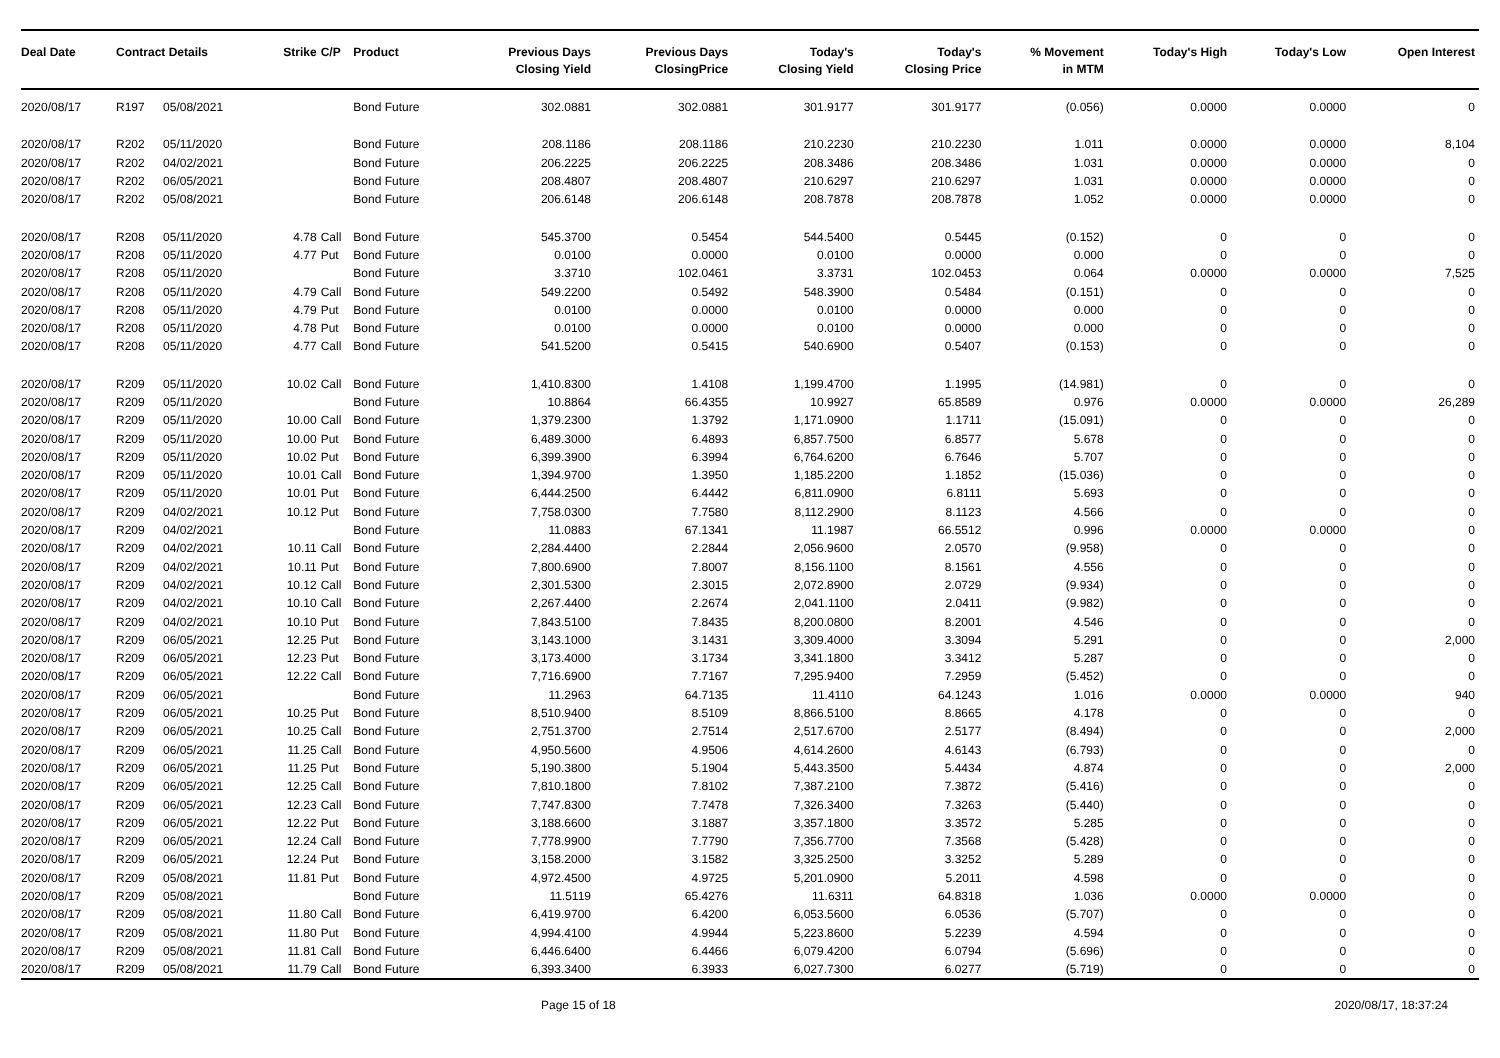| Deal Date | Contract Details | | Strike | C/P | Product | Previous Days Closing Yield | Previous Days ClosingPrice | Today's Closing Yield | Today's Closing Price | % Movement in MTM | Today's High | Today's Low | Open Interest |
| --- | --- | --- | --- | --- | --- | --- | --- | --- | --- | --- | --- | --- | --- |
| 2020/08/17 | R197 | 05/08/2021 | | | Bond Future | 302.0881 | 302.0881 | 301.9177 | 301.9177 | (0.056) | 0.0000 | 0.0000 | 0 |
| 2020/08/17 | R202 | 05/11/2020 | | | Bond Future | 208.1186 | 208.1186 | 210.2230 | 210.2230 | 1.011 | 0.0000 | 0.0000 | 8,104 |
| 2020/08/17 | R202 | 04/02/2021 | | | Bond Future | 206.2225 | 206.2225 | 208.3486 | 208.3486 | 1.031 | 0.0000 | 0.0000 | 0 |
| 2020/08/17 | R202 | 06/05/2021 | | | Bond Future | 208.4807 | 208.4807 | 210.6297 | 210.6297 | 1.031 | 0.0000 | 0.0000 | 0 |
| 2020/08/17 | R202 | 05/08/2021 | | | Bond Future | 206.6148 | 206.6148 | 208.7878 | 208.7878 | 1.052 | 0.0000 | 0.0000 | 0 |
| 2020/08/17 | R208 | 05/11/2020 | 4.78 | Call | Bond Future | 545.3700 | 0.5454 | 544.5400 | 0.5445 | (0.152) | 0 | 0 | 0 |
| 2020/08/17 | R208 | 05/11/2020 | 4.77 | Put | Bond Future | 0.0100 | 0.0000 | 0.0100 | 0.0000 | 0.000 | 0 | 0 | 0 |
| 2020/08/17 | R208 | 05/11/2020 | | | Bond Future | 3.3710 | 102.0461 | 3.3731 | 102.0453 | 0.064 | 0.0000 | 0.0000 | 7,525 |
| 2020/08/17 | R208 | 05/11/2020 | 4.79 | Call | Bond Future | 549.2200 | 0.5492 | 548.3900 | 0.5484 | (0.151) | 0 | 0 | 0 |
| 2020/08/17 | R208 | 05/11/2020 | 4.79 | Put | Bond Future | 0.0100 | 0.0000 | 0.0100 | 0.0000 | 0.000 | 0 | 0 | 0 |
| 2020/08/17 | R208 | 05/11/2020 | 4.78 | Put | Bond Future | 0.0100 | 0.0000 | 0.0100 | 0.0000 | 0.000 | 0 | 0 | 0 |
| 2020/08/17 | R208 | 05/11/2020 | 4.77 | Call | Bond Future | 541.5200 | 0.5415 | 540.6900 | 0.5407 | (0.153) | 0 | 0 | 0 |
| 2020/08/17 | R209 | 05/11/2020 | 10.02 | Call | Bond Future | 1,410.8300 | 1.4108 | 1,199.4700 | 1.1995 | (14.981) | 0 | 0 | 0 |
| 2020/08/17 | R209 | 05/11/2020 | | | Bond Future | 10.8864 | 66.4355 | 10.9927 | 65.8589 | 0.976 | 0.0000 | 0.0000 | 26,289 |
| 2020/08/17 | R209 | 05/11/2020 | 10.00 | Call | Bond Future | 1,379.2300 | 1.3792 | 1,171.0900 | 1.1711 | (15.091) | 0 | 0 | 0 |
| 2020/08/17 | R209 | 05/11/2020 | 10.00 | Put | Bond Future | 6,489.3000 | 6.4893 | 6,857.7500 | 6.8577 | 5.678 | 0 | 0 | 0 |
| 2020/08/17 | R209 | 05/11/2020 | 10.02 | Put | Bond Future | 6,399.3900 | 6.3994 | 6,764.6200 | 6.7646 | 5.707 | 0 | 0 | 0 |
| 2020/08/17 | R209 | 05/11/2020 | 10.01 | Call | Bond Future | 1,394.9700 | 1.3950 | 1,185.2200 | 1.1852 | (15.036) | 0 | 0 | 0 |
| 2020/08/17 | R209 | 05/11/2020 | 10.01 | Put | Bond Future | 6,444.2500 | 6.4442 | 6,811.0900 | 6.8111 | 5.693 | 0 | 0 | 0 |
| 2020/08/17 | R209 | 04/02/2021 | 10.12 | Put | Bond Future | 7,758.0300 | 7.7580 | 8,112.2900 | 8.1123 | 4.566 | 0 | 0 | 0 |
| 2020/08/17 | R209 | 04/02/2021 | | | Bond Future | 11.0883 | 67.1341 | 11.1987 | 66.5512 | 0.996 | 0.0000 | 0.0000 | 0 |
| 2020/08/17 | R209 | 04/02/2021 | 10.11 | Call | Bond Future | 2,284.4400 | 2.2844 | 2,056.9600 | 2.0570 | (9.958) | 0 | 0 | 0 |
| 2020/08/17 | R209 | 04/02/2021 | 10.11 | Put | Bond Future | 7,800.6900 | 7.8007 | 8,156.1100 | 8.1561 | 4.556 | 0 | 0 | 0 |
| 2020/08/17 | R209 | 04/02/2021 | 10.12 | Call | Bond Future | 2,301.5300 | 2.3015 | 2,072.8900 | 2.0729 | (9.934) | 0 | 0 | 0 |
| 2020/08/17 | R209 | 04/02/2021 | 10.10 | Call | Bond Future | 2,267.4400 | 2.2674 | 2,041.1100 | 2.0411 | (9.982) | 0 | 0 | 0 |
| 2020/08/17 | R209 | 04/02/2021 | 10.10 | Put | Bond Future | 7,843.5100 | 7.8435 | 8,200.0800 | 8.2001 | 4.546 | 0 | 0 | 0 |
| 2020/08/17 | R209 | 06/05/2021 | 12.25 | Put | Bond Future | 3,143.1000 | 3.1431 | 3,309.4000 | 3.3094 | 5.291 | 0 | 0 | 2,000 |
| 2020/08/17 | R209 | 06/05/2021 | 12.23 | Put | Bond Future | 3,173.4000 | 3.1734 | 3,341.1800 | 3.3412 | 5.287 | 0 | 0 | 0 |
| 2020/08/17 | R209 | 06/05/2021 | 12.22 | Call | Bond Future | 7,716.6900 | 7.7167 | 7,295.9400 | 7.2959 | (5.452) | 0 | 0 | 0 |
| 2020/08/17 | R209 | 06/05/2021 | | | Bond Future | 11.2963 | 64.7135 | 11.4110 | 64.1243 | 1.016 | 0.0000 | 0.0000 | 940 |
| 2020/08/17 | R209 | 06/05/2021 | 10.25 | Put | Bond Future | 8,510.9400 | 8.5109 | 8,866.5100 | 8.8665 | 4.178 | 0 | 0 | 0 |
| 2020/08/17 | R209 | 06/05/2021 | 10.25 | Call | Bond Future | 2,751.3700 | 2.7514 | 2,517.6700 | 2.5177 | (8.494) | 0 | 0 | 2,000 |
| 2020/08/17 | R209 | 06/05/2021 | 11.25 | Call | Bond Future | 4,950.5600 | 4.9506 | 4,614.2600 | 4.6143 | (6.793) | 0 | 0 | 0 |
| 2020/08/17 | R209 | 06/05/2021 | 11.25 | Put | Bond Future | 5,190.3800 | 5.1904 | 5,443.3500 | 5.4434 | 4.874 | 0 | 0 | 2,000 |
| 2020/08/17 | R209 | 06/05/2021 | 12.25 | Call | Bond Future | 7,810.1800 | 7.8102 | 7,387.2100 | 7.3872 | (5.416) | 0 | 0 | 0 |
| 2020/08/17 | R209 | 06/05/2021 | 12.23 | Call | Bond Future | 7,747.8300 | 7.7478 | 7,326.3400 | 7.3263 | (5.440) | 0 | 0 | 0 |
| 2020/08/17 | R209 | 06/05/2021 | 12.22 | Put | Bond Future | 3,188.6600 | 3.1887 | 3,357.1800 | 3.3572 | 5.285 | 0 | 0 | 0 |
| 2020/08/17 | R209 | 06/05/2021 | 12.24 | Call | Bond Future | 7,778.9900 | 7.7790 | 7,356.7700 | 7.3568 | (5.428) | 0 | 0 | 0 |
| 2020/08/17 | R209 | 06/05/2021 | 12.24 | Put | Bond Future | 3,158.2000 | 3.1582 | 3,325.2500 | 3.3252 | 5.289 | 0 | 0 | 0 |
| 2020/08/17 | R209 | 05/08/2021 | 11.81 | Put | Bond Future | 4,972.4500 | 4.9725 | 5,201.0900 | 5.2011 | 4.598 | 0 | 0 | 0 |
| 2020/08/17 | R209 | 05/08/2021 | | | Bond Future | 11.5119 | 65.4276 | 11.6311 | 64.8318 | 1.036 | 0.0000 | 0.0000 | 0 |
| 2020/08/17 | R209 | 05/08/2021 | 11.80 | Call | Bond Future | 6,419.9700 | 6.4200 | 6,053.5600 | 6.0536 | (5.707) | 0 | 0 | 0 |
| 2020/08/17 | R209 | 05/08/2021 | 11.80 | Put | Bond Future | 4,994.4100 | 4.9944 | 5,223.8600 | 5.2239 | 4.594 | 0 | 0 | 0 |
| 2020/08/17 | R209 | 05/08/2021 | 11.81 | Call | Bond Future | 6,446.6400 | 6.4466 | 6,079.4200 | 6.0794 | (5.696) | 0 | 0 | 0 |
| 2020/08/17 | R209 | 05/08/2021 | 11.79 | Call | Bond Future | 6,393.3400 | 6.3933 | 6,027.7300 | 6.0277 | (5.719) | 0 | 0 | 0 |
Page 15 of 18 2020/08/17, 18:37:24